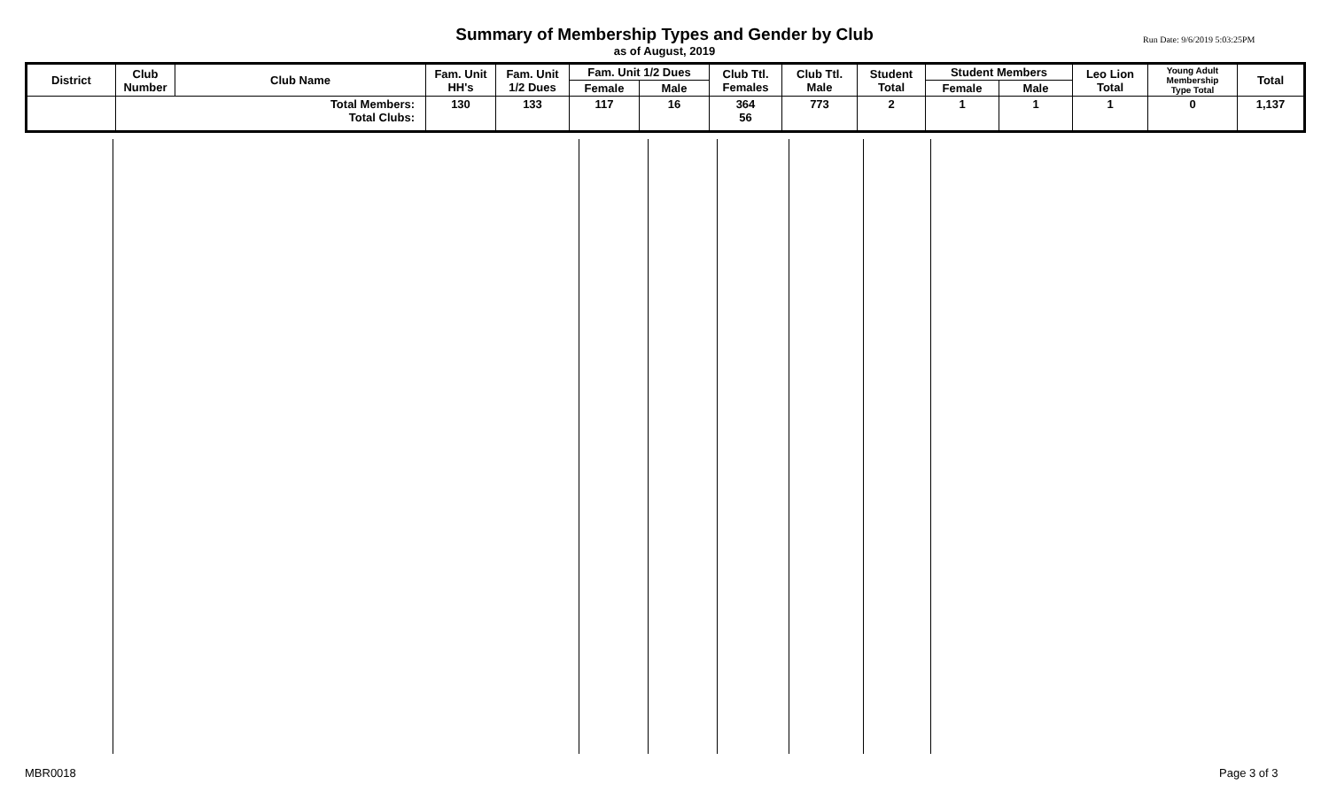Summary of Membership Types and Gender by Club
as of August, 2019
Run Date: 9/6/2019 5:03:25PM
| District | Club Number | Club Name | Fam. Unit HH's | Fam. Unit 1/2 Dues | Fam. Unit 1/2 Dues | | Club Ttl. Females | Club Ttl. Male | Student Total | Student Members | | Leo Lion Total | Young Adult Membership Type Total | Total |
| --- | --- | --- | --- | --- | --- | --- | --- | --- | --- | --- | --- | --- | --- | --- |
| | | | | | Female | Male | | | | Female | Male | | | |
| | Total Members: Total Clubs: | | 130 | 133 | 117 | 16 | 364 56 | 773 | 2 | 1 | 1 | 1 | 0 | 1,137 |
MBR0018 Page 3 of 3